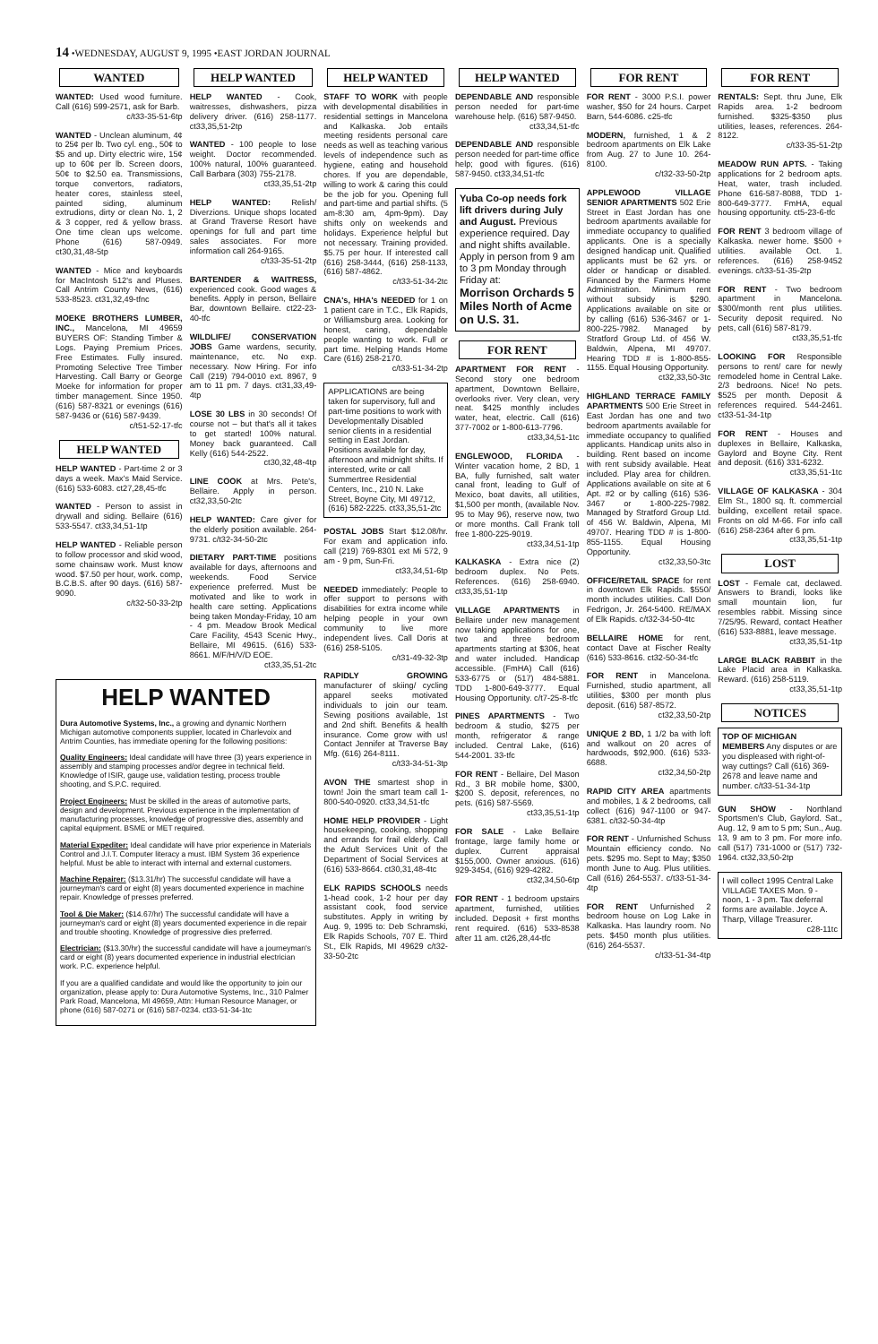14 •WEDNESDAY, AUGUST 9, 1995 •EAST JORDAN JOURNAL
WANTED
WANTED: Used wood furniture. Call (616) 599-2571, ask for Barb.
c/t33-35-51-6tp
WANTED - Unclean aluminum, 4¢ to 25¢ per lb. Two cyl. eng., 50¢ to $5 and up. Dirty electric wire, 15¢ up to 60¢ per lb. Screen doors, 50¢ to $2.50 ea. Transmissions, torque convertors, radiators, heater cores, stainless steel, painted siding, aluminum extrudions, dirty or clean No. 1, 2 & 3 copper, red & yellow brass. One time clean ups welcome. Phone (616) 587-0949. ct30,31,48-5tp
WANTED - Mice and keyboards for MacIntosh 512's and Pluses. Call Antrim County News, (616) 533-8523. ct31,32,49-tfnc
MOEKE BROTHERS LUMBER, INC., Mancelona, MI 49659 BUYERS OF: Standing Timber & Logs. Paying Premium Prices. Free Estimates. Fully insured. Promoting Selective Tree Timber Harvesting. Call Barry or George Moeke for information for proper timber management. Since 1950. (616) 587-8321 or evenings (616) 587-9436 or (616) 587-9439.
c/t51-52-17-tfc
HELP WANTED
HELP WANTED - Part-time 2 or 3 days a week. Max's Maid Service. (616) 533-6083. ct27,28,45-tfc
WANTED - Person to assist in drywall and siding. Bellaire (616) 533-5547. ct33,34,51-1tp
HELP WANTED - Reliable person to follow processor and skid wood, some chainsaw work. Must know wood. $7.50 per hour, work. comp, B.C.B.S. after 90 days. (616) 587-9090.
c/t32-50-33-2tp
HELP WANTED
HELP WANTED - Cook, waitresses, dishwashers, pizza delivery driver. (616) 258-1177. ct33,35,51-2tp
WANTED - 100 people to lose weight. Doctor recommended. 100% natural, 100% guaranteed. Call Barbara (303) 755-2178.
ct33,35,51-2tp
HELP WANTED: Relish/ Diverzions. Unique shops located at Grand Traverse Resort have openings for full and part time sales associates. For more information call 264-9165.
c/t33-35-51-2tp
BARTENDER & WAITRESS, experienced cook. Good wages & benefits. Apply in person, Bellaire Bar, downtown Bellaire. ct22-23-40-tfc
WILDLIFE/ CONSERVATION JOBS Game wardens, security, maintenance, etc. No exp. necessary. Now Hiring. For info Call (219) 794-0010 ext. 8967, 9 am to 11 pm. 7 days. ct31,33,49-4tp
LOSE 30 LBS in 30 seconds! Of course not – but that's all it takes to get started! 100% natural. Money back guaranteed. Call Kelly (616) 544-2522.
ct30,32,48-4tp
LINE COOK at Mrs. Pete's, Bellaire. Apply in person. ct32,33,50-2tc
HELP WANTED: Care giver for the elderly position available. 264-9731. c/t32-34-50-2tc
DIETARY PART-TIME positions available for days, afternoons and weekends. Food Service experience preferred. Must be motivated and like to work in health care setting. Applications being taken Monday-Friday, 10 am - 4 pm. Meadow Brook Medical Care Facility, 4543 Scenic Hwy., Bellaire, MI 49615. (616) 533-8661. M/F/H/V/D EOE.
ct33,35,51-2tc
HELP WANTED
Dura Automotive Systems, Inc., a growing and dynamic Northern Michigan automotive components supplier, located in Charlevoix and Antrim Counties, has immediate opening for the following positions:
Quality Engineers: Ideal candidate will have three (3) years experience in assembly and stamping processes and/or degree in technical field. Knowledge of ISIR, gauge use, validation testing, process trouble shooting, and S.P.C. required.
Project Engineers: Must be skilled in the areas of automotive parts, design and development. Previous experience in the implementation of manufacturing processes, knowledge of progressive dies, assembly and capital equipment. BSME or MET required.
Material Expediter: Ideal candidate will have prior experience in Materials Control and J.I.T. Computer literacy a must. IBM System 36 experience helpful. Must be able to interact with internal and external customers.
Machine Repairer: ($13.31/hr) The successful candidate will have a journeyman's card or eight (8) years documented experience in machine repair. Knowledge of presses preferred.
Tool & Die Maker: ($14.67/hr) The successful candidate will have a journeyman's card or eight (8) years documented experience in die repair and trouble shooting. Knowledge of progressive dies preferred.
Electrician: ($13.30/hr) the successful candidate will have a journeyman's card or eight (8) years documented experience in industrial electrician work. P.C. experience helpful.
If you are a qualified candidate and would like the opportunity to join our organization, please apply to: Dura Automotive Systems, Inc., 310 Palmer Park Road, Mancelona, MI 49659, Attn: Human Resource Manager, or phone (616) 587-0271 or (616) 587-0234. ct33-51-34-1tc
HELP WANTED
STAFF TO WORK with people with developmental disabilities in residential settings in Mancelona and Kalkaska. Job entails meeting residents personal care needs as well as teaching various levels of independence such as hygiene, eating and household chores. If you are dependable, willing to work & caring this could be the job for you. Opening full and part-time and partial shifts. (5 am-8:30 am, 4pm-9pm). Day shifts only on weekends and holidays. Experience helpful but not necessary. Training provided. $5.75 per hour. If interested call (616) 258-3444, (616) 258-1133, (616) 587-4862.
c/t33-51-34-2tc
CNA's, HHA's NEEDED for 1 on 1 patient care in T.C., Elk Rapids, or Williamsburg area. Looking for honest, caring, dependable people wanting to work. Full or part time. Helping Hands Home Care (616) 258-2170.
c/t33-51-34-2tp
APPLICATIONS are being taken for supervisory, full and part-time positions to work with Developmentally Disabled senior clients in a residential setting in East Jordan. Positions available for day, afternoon and midnight shifts. If interested, write or call Summertree Residential Centers, Inc., 210 N. Lake Street, Boyne City, MI 49712, (616) 582-2225. ct33,35,51-2tc
POSTAL JOBS Start $12.08/hr. For exam and application info. call (219) 769-8301 ext Mi 572, 9 am - 9 pm, Sun-Fri.
ct33,34,51-6tp
NEEDED immediately: People to offer support to persons with disabilities for extra income while helping people in your own community to live more independent lives. Call Doris at (616) 258-5105.
c/t31-49-32-3tp
RAPIDLY GROWING manufacturer of skiing/ cycling apparel seeks motivated individuals to join our team. Sewing positions available, 1st and 2nd shift. Benefits & health insurance. Come grow with us! Contact Jennifer at Traverse Bay Mfg. (616) 264-8111.
c/t33-34-51-3tp
AVON THE smartest shop in town! Join the smart team call 1-800-540-0920. ct33,34,51-tfc
HOME HELP PROVIDER - Light housekeeping, cooking, shopping and errands for frail elderly. Call the Adult Services Unit of the Department of Social Services at (616) 533-8664. ct30,31,48-4tc
ELK RAPIDS SCHOOLS needs 1-head cook, 1-2 hour per day assistant cook, food service substitutes. Apply in writing by Aug. 9, 1995 to: Deb Schramski, Elk Rapids Schools, 707 E. Third St., Elk Rapids, MI 49629 c/t32-33-50-2tc
HELP WANTED
DEPENDABLE AND responsible person needed for part-time warehouse help. (616) 587-9450.
ct33,34,51-tfc
DEPENDABLE AND responsible person needed for part-time office help; good with figures. (616) 587-9450. ct33,34,51-tfc
Yuba Co-op needs fork lift drivers during July and August. Previous experience required. Day and night shifts available. Apply in person from 9 am to 3 pm Monday through Friday at:
Morrison Orchards 5 Miles North of Acme on U.S. 31.
FOR RENT
APARTMENT FOR RENT - Second story one bedroom apartment, Downtown Bellaire, overlooks river. Very clean, very neat. $425 monthly includes water, heat, electric. Call (616) 377-7002 or 1-800-613-7796.
ct33,34,51-1tc
ENGLEWOOD, FLORIDA - Winter vacation home, 2 BD, 1 BA, fully furnished, salt water canal front, leading to Gulf of Mexico, boat davits, all utilities, $1,500 per month, (available Nov. 95 to May 96), reserve now, two or more months. Call Frank toll free 1-800-225-9019.
ct33,34,51-1tp
KALKASKA - Extra nice (2) bedroom duplex. No Pets. References. (616) 258-6940. ct33,35,51-1tp
VILLAGE APARTMENTS in Bellaire under new management now taking applications for one, two and three bedroom apartments starting at $306, heat and water included. Handicap accessible. (FmHA) Call (616) 533-6775 or (517) 484-5881. TDD 1-800-649-3777. Equal Housing Opportunity. c/t7-25-8-tfc
PINES APARTMENTS - Two bedroom & studio, $275 per month, refrigerator & range included. Central Lake, (616) 544-2001. 33-tfc
FOR RENT - Bellaire, Del Mason Rd., 3 BR mobile home, $300, $200 S. deposit, references, no pets. (616) 587-5569.
ct33,35,51-1tp
FOR SALE - Lake Bellaire frontage, large family home or duplex. Current appraisal $155,000. Owner anxious. (616) 929-3454, (616) 929-4282.
ct32,34,50-6tp
FOR RENT - 1 bedroom upstairs apartment, furnished, utilities included. Deposit + first months rent required. (616) 533-8538 after 11 am. ct26,28,44-tfc
FOR RENT
FOR RENT - 3000 P.S.I. power washer, $50 for 24 hours. Carpet Barn, 544-6086. c25-tfc
MODERN, furnished, 1 & 2 bedroom apartments on Elk Lake from Aug. 27 to June 10. 264-8100.
c/t32-33-50-2tp
APPLEWOOD VILLAGE SENIOR APARTMENTS 502 Erie Street in East Jordan has one bedroom apartments available for immediate occupancy to qualified applicants. One is a specially designed handicap unit. Qualified applicants must be 62 yrs. or older or handicap or disabled. Financed by the Farmers Home Administration. Minimum rent without subsidy is $290. Applications available on site or by calling (616) 536-3467 or 1-800-225-7982. Managed by Stratford Group Ltd. of 456 W. Baldwin, Alpena, MI 49707. Hearing TDD # is 1-800-855-1155. Equal Housing Opportunity.
ct32,33,50-3tc
HIGHLAND TERRACE FAMILY APARTMENTS 500 Erie Street in East Jordan has one and two bedroom apartments available for immediate occupancy to qualified applicants. Handicap units also in building. Rent based on income with rent subsidy available. Heat included. Play area for children. Applications available on site at 6 Apt. #2 or by calling (616) 536-3467 or 1-800-225-7982. Managed by Stratford Group Ltd. of 456 W. Baldwin, Alpena, MI 49707. Hearing TDD # is 1-800-855-1155. Equal Housing Opportunity.
ct32,33,50-3tc
OFFICE/RETAIL SPACE for rent in downtown Elk Rapids. $550/ month includes utilities. Call Don Fedrigon, Jr. 264-5400. RE/MAX of Elk Rapids. c/t32-34-50-4tc
BELLAIRE HOME for rent, contact Dave at Fischer Realty (616) 533-8616. ct32-50-34-tfc
FOR RENT in Mancelona. Furnished, studio apartment, all utilities, $300 per month plus deposit. (616) 587-8572.
ct32,33,50-2tp
UNIQUE 2 BD, 1 1/2 ba with loft and walkout on 20 acres of hardwoods, $92,900. (616) 533-6688.
ct32,34,50-2tp
RAPID CITY AREA apartments and mobiles, 1 & 2 bedrooms, call collect (616) 947-1100 or 947-6381. c/t32-50-34-4tp
FOR RENT - Unfurnished Schuss Mountain efficiency condo. No pets. $295 mo. Sept to May; $350 month June to Aug. Plus utilities. Call (616) 264-5537. c/t33-51-34-4tp
FOR RENT Unfurnished 2 bedroom house on Log Lake in Kalkaska. Has laundry room. No pets. $450 month plus utilities. (616) 264-5537.
c/t33-51-34-4tp
FOR RENT
RENTALS: Sept. thru June, Elk Rapids area. 1-2 bedroom furnished. $325-$350 plus utilities, leases, references. 264-8122.
c/t33-35-51-2tp
MEADOW RUN APTS. - Taking applications for 2 bedroom apts. Heat, water, trash included. Phone 616-587-8088, TDD 1-800-649-3777. FmHA, equal housing opportunity. ct5-23-6-tfc
FOR RENT 3 bedroom village of Kalkaska. newer home. $500 + utilities. available Oct. 1. references. (616) 258-9452 evenings. c/t33-51-35-2tp
FOR RENT - Two bedroom apartment in Mancelona. $300/month rent plus utilities. Security deposit required. No pets, call (616) 587-8179.
ct33,35,51-tfc
LOOKING FOR Responsible persons to rent/ care for newly remodeled home in Central Lake. 2/3 bedroons. Nice! No pets. $525 per month. Deposit & references required. 544-2461. ct33-51-34-1tp
FOR RENT - Houses and duplexes in Bellaire, Kalkaska, Gaylord and Boyne City. Rent and deposit. (616) 331-6232.
ct33,35,51-1tc
VILLAGE OF KALKASKA - 304 Elm St., 1800 sq. ft. commercial building, excellent retail space. Fronts on old M-66. For info call (616) 258-2364 after 6 pm.
ct33,35,51-1tp
LOST
LOST - Female cat, declawed. Answers to Brandi, looks like small mountain lion, fur resembles rabbit. Missing since 7/25/95. Reward, contact Heather (616) 533-8881, leave message.
ct33,35,51-1tp
LARGE BLACK RABBIT in the Lake Placid area in Kalkaska. Reward. (616) 258-5119.
ct33,35,51-1tp
NOTICES
TOP OF MICHIGAN MEMBERS Any disputes or are you displeased with right-of-way cuttings? Call (616) 369-2678 and leave name and number. c/t33-51-34-1tp
GUN SHOW - Northland Sportsmen's Club, Gaylord. Sat., Aug. 12, 9 am to 5 pm; Sun., Aug. 13, 9 am to 3 pm. For more info. call (517) 731-1000 or (517) 732-1964. ct32,33,50-2tp
I will collect 1995 Central Lake VILLAGE TAXES Mon. 9 - noon, 1 - 3 pm. Tax deferral forms are available. Joyce A. Tharp, Village Treasurer.
c28-11tc